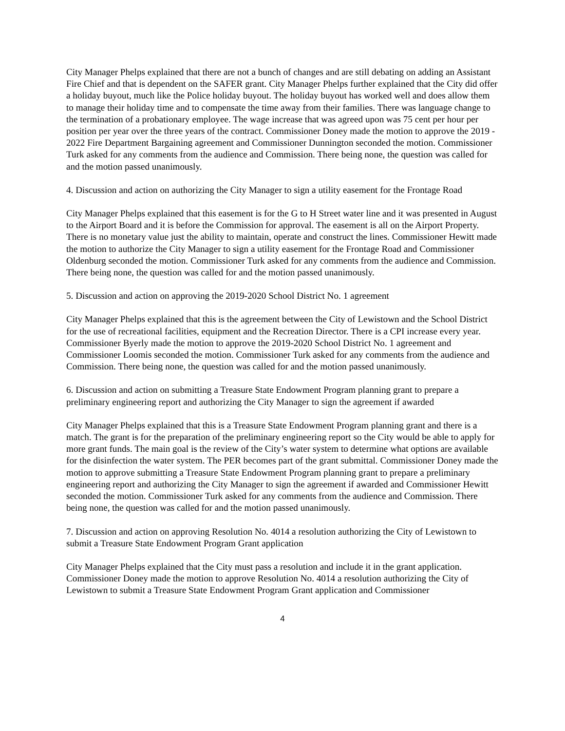City Manager Phelps explained that there are not a bunch of changes and are still debating on adding an Assistant Fire Chief and that is dependent on the SAFER grant. City Manager Phelps further explained that the City did offer a holiday buyout, much like the Police holiday buyout. The holiday buyout has worked well and does allow them to manage their holiday time and to compensate the time away from their families. There was language change to the termination of a probationary employee. The wage increase that was agreed upon was 75 cent per hour per position per year over the three years of the contract. Commissioner Doney made the motion to approve the 2019 - 2022 Fire Department Bargaining agreement and Commissioner Dunnington seconded the motion. Commissioner Turk asked for any comments from the audience and Commission. There being none, the question was called for and the motion passed unanimously.
4. Discussion and action on authorizing the City Manager to sign a utility easement for the Frontage Road
City Manager Phelps explained that this easement is for the G to H Street water line and it was presented in August to the Airport Board and it is before the Commission for approval. The easement is all on the Airport Property. There is no monetary value just the ability to maintain, operate and construct the lines. Commissioner Hewitt made the motion to authorize the City Manager to sign a utility easement for the Frontage Road and Commissioner Oldenburg seconded the motion. Commissioner Turk asked for any comments from the audience and Commission. There being none, the question was called for and the motion passed unanimously.
5. Discussion and action on approving the 2019-2020 School District No. 1 agreement
City Manager Phelps explained that this is the agreement between the City of Lewistown and the School District for the use of recreational facilities, equipment and the Recreation Director. There is a CPI increase every year. Commissioner Byerly made the motion to approve the 2019-2020 School District No. 1 agreement and Commissioner Loomis seconded the motion. Commissioner Turk asked for any comments from the audience and Commission. There being none, the question was called for and the motion passed unanimously.
6. Discussion and action on submitting a Treasure State Endowment Program planning grant to prepare a preliminary engineering report and authorizing the City Manager to sign the agreement if awarded
City Manager Phelps explained that this is a Treasure State Endowment Program planning grant and there is a match. The grant is for the preparation of the preliminary engineering report so the City would be able to apply for more grant funds. The main goal is the review of the City’s water system to determine what options are available for the disinfection the water system. The PER becomes part of the grant submittal. Commissioner Doney made the motion to approve submitting a Treasure State Endowment Program planning grant to prepare a preliminary engineering report and authorizing the City Manager to sign the agreement if awarded and Commissioner Hewitt seconded the motion. Commissioner Turk asked for any comments from the audience and Commission. There being none, the question was called for and the motion passed unanimously.
7. Discussion and action on approving Resolution No. 4014 a resolution authorizing the City of Lewistown to submit a Treasure State Endowment Program Grant application
City Manager Phelps explained that the City must pass a resolution and include it in the grant application. Commissioner Doney made the motion to approve Resolution No. 4014 a resolution authorizing the City of Lewistown to submit a Treasure State Endowment Program Grant application and Commissioner
4